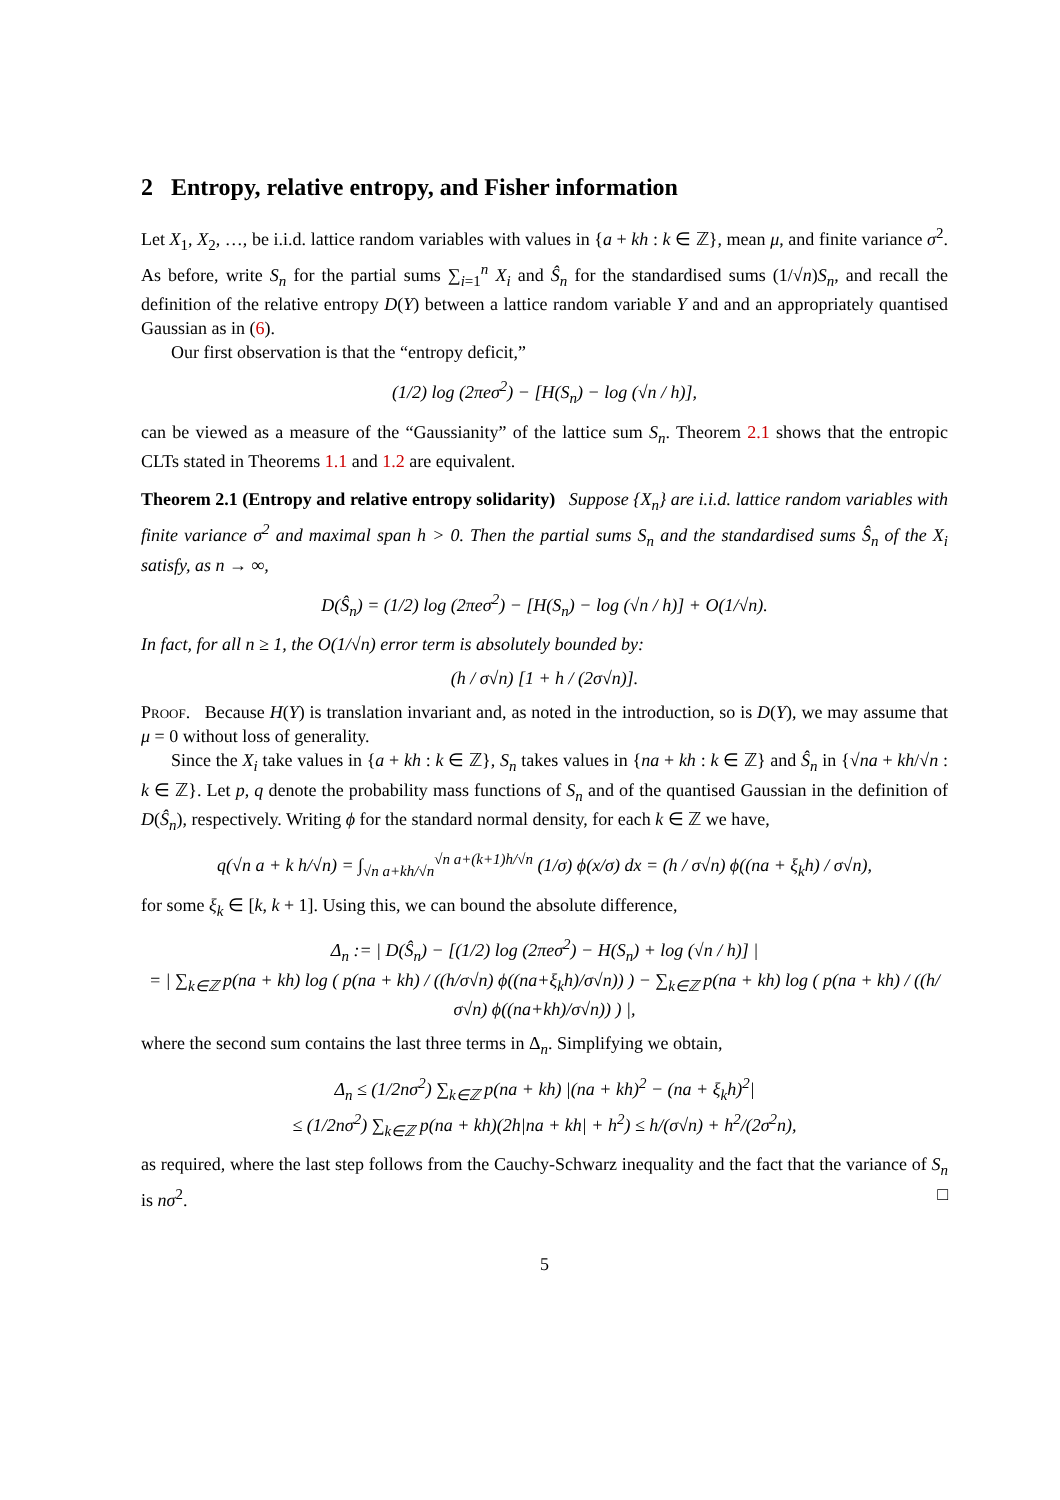2 Entropy, relative entropy, and Fisher information
Let X<sub>1</sub>, X<sub>2</sub>, …, be i.i.d. lattice random variables with values in {a + kh : k ∈ ℤ}, mean μ, and finite variance σ<sup>2</sup>. As before, write S<sub>n</sub> for the partial sums ∑<sub>i=1</sub><sup>n</sup> X<sub>i</sub> and Ŝ<sub>n</sub> for the standardised sums (1/√n)S<sub>n</sub>, and recall the definition of the relative entropy D(Y) between a lattice random variable Y and and an appropriately quantised Gaussian as in (6).
Our first observation is that the “entropy deficit,”
(1/2) log (2πeσ<sup>2</sup>) − [H(S<sub>n</sub>) − log (√n / h)],
can be viewed as a measure of the “Gaussianity” of the lattice sum S<sub>n</sub>. Theorem 2.1 shows that the entropic CLTs stated in Theorems 1.1 and 1.2 are equivalent.
Theorem 2.1 (Entropy and relative entropy solidarity) Suppose {X<sub>n</sub>} are i.i.d. lattice random variables with finite variance σ<sup>2</sup> and maximal span h > 0. Then the partial sums S<sub>n</sub> and the standardised sums Ŝ<sub>n</sub> of the X<sub>i</sub> satisfy, as n → ∞,
D(Ŝ<sub>n</sub>) = (1/2) log (2πeσ<sup>2</sup>) − [H(S<sub>n</sub>) − log (√n / h)] + O(1/√n).
In fact, for all n ≥ 1, the O(1/√n) error term is absolutely bounded by:
(h / σ√n) [1 + h / (2σ√n)].
Proof. Because H(Y) is translation invariant and, as noted in the introduction, so is D(Y), we may assume that μ = 0 without loss of generality.
Since the X<sub>i</sub> take values in {a + kh : k ∈ ℤ}, S<sub>n</sub> takes values in {na + kh : k ∈ ℤ} and Ŝ<sub>n</sub> in {√na + kh/√n : k ∈ ℤ}. Let p, q denote the probability mass functions of S<sub>n</sub> and of the quantised Gaussian in the definition of D(Ŝ<sub>n</sub>), respectively. Writing ϕ for the standard normal density, for each k ∈ ℤ we have,
q(√n a + k h/√n) = ∫<sub>√n a+kh/√n</sub><sup>√n a+(k+1)h/√n</sup> (1/σ) ϕ(x/σ) dx = (h / σ√n) ϕ((na + ξ<sub>k</sub>h) / σ√n),
for some ξ<sub>k</sub> ∈ [k, k + 1]. Using this, we can bound the absolute difference,
Δ<sub>n</sub> := | D(Ŝ<sub>n</sub>) − [(1/2) log (2πeσ<sup>2</sup>) − H(S<sub>n</sub>) + log (√n / h)] |
= | ∑<sub>k∈ℤ</sub> p(na + kh) log ( p(na + kh) / ((h/σ√n) ϕ((na+ξ<sub>k</sub>h)/σ√n)) ) − ∑<sub>k∈ℤ</sub> p(na + kh) log ( p(na + kh) / ((h/σ√n) ϕ((na+kh)/σ√n)) ) |,
where the second sum contains the last three terms in Δ<sub>n</sub>. Simplifying we obtain,
Δ<sub>n</sub> ≤ (1/2nσ<sup>2</sup>) ∑<sub>k∈ℤ</sub> p(na + kh) |(na + kh)<sup>2</sup> − (na + ξ<sub>k</sub>h)<sup>2</sup>|
≤ (1/2nσ<sup>2</sup>) ∑<sub>k∈ℤ</sub> p(na + kh)(2h|na + kh| + h<sup>2</sup>) ≤ h/(σ√n) + h<sup>2</sup>/(2σ<sup>2</sup>n),
as required, where the last step follows from the Cauchy-Schwarz inequality and the fact that the variance of S<sub>n</sub> is nσ<sup>2</sup>. □
5